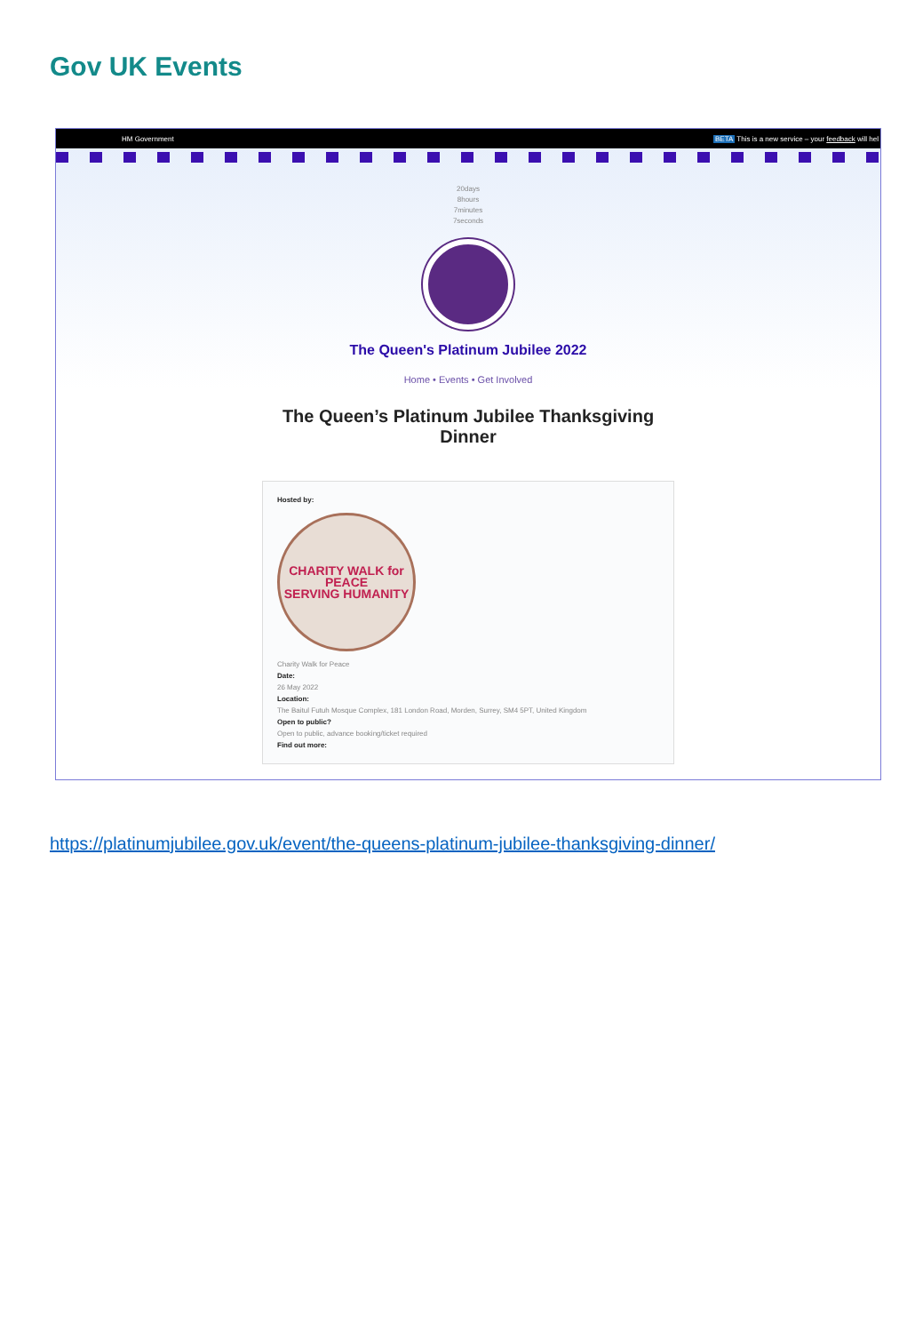Gov UK Events
HM Government BETA This is a new service – your feedback will hel
20days
8hours
7minutes
7seconds
The Queen's Platinum Jubilee 2022
Home • Events • Get Involved
The Queen’s Platinum Jubilee Thanksgiving Dinner
Hosted by:
CHARITY WALK for PEACE
SERVING HUMANITY
Charity Walk for Peace
Date:
26 May 2022
Location:
The Baitul Futuh Mosque Complex, 181 London Road, Morden, Surrey, SM4 5PT, United Kingdom
Open to public?
Open to public, advance booking/ticket required
Find out more:
https://platinumjubilee.gov.uk/event/the-queens-platinum-jubilee-thanksgiving-dinner/